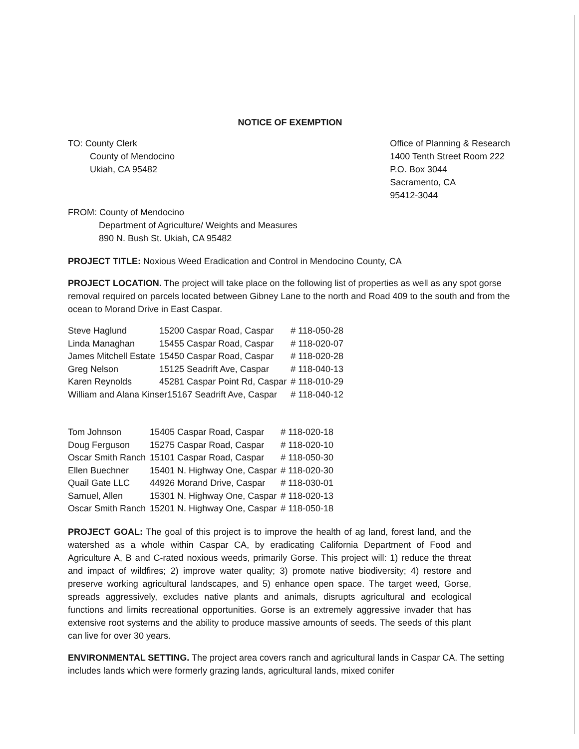NOTICE OF EXEMPTION
TO: County Clerk
County of Mendocino
Ukiah, CA 95482
Office of Planning & Research
1400 Tenth Street Room 222
P.O. Box 3044
Sacramento, CA
95412-3044
FROM: County of Mendocino
Department of Agriculture/ Weights and Measures
890 N. Bush St. Ukiah, CA 95482
PROJECT TITLE: Noxious Weed Eradication and Control in Mendocino County, CA
PROJECT LOCATION. The project will take place on the following list of properties as well as any spot gorse removal required on parcels located between Gibney Lane to the north and Road 409 to the south and from the ocean to Morand Drive in East Caspar.
| Steve Haglund | 15200 Caspar Road, Caspar | # 118-050-28 |
| Linda Managhan | 15455 Caspar Road, Caspar | # 118-020-07 |
| James Mitchell Estate | 15450 Caspar Road, Caspar | # 118-020-28 |
| Greg Nelson | 15125 Seadrift Ave, Caspar | # 118-040-13 |
| Karen Reynolds | 45281 Caspar Point Rd, Caspar | # 118-010-29 |
| William and Alana Kinser15167 Seadrift Ave, Caspar | | # 118-040-12 |
| Tom Johnson | 15405 Caspar Road, Caspar | # 118-020-18 |
| Doug Ferguson | 15275 Caspar Road, Caspar | # 118-020-10 |
| Oscar Smith Ranch | 15101 Caspar Road, Caspar | # 118-050-30 |
| Ellen Buechner | 15401 N. Highway One, Caspar | # 118-020-30 |
| Quail Gate LLC | 44926 Morand Drive, Caspar | # 118-030-01 |
| Samuel, Allen | 15301 N. Highway One, Caspar | # 118-020-13 |
| Oscar Smith Ranch | 15201 N. Highway One, Caspar | # 118-050-18 |
PROJECT GOAL: The goal of this project is to improve the health of ag land, forest land, and the watershed as a whole within Caspar CA, by eradicating California Department of Food and Agriculture A, B and C-rated noxious weeds, primarily Gorse. This project will: 1) reduce the threat and impact of wildfires; 2) improve water quality; 3) promote native biodiversity; 4) restore and preserve working agricultural landscapes, and 5) enhance open space. The target weed, Gorse, spreads aggressively, excludes native plants and animals, disrupts agricultural and ecological functions and limits recreational opportunities. Gorse is an extremely aggressive invader that has extensive root systems and the ability to produce massive amounts of seeds. The seeds of this plant can live for over 30 years.
ENVIRONMENTAL SETTING. The project area covers ranch and agricultural lands in Caspar CA. The setting includes lands which were formerly grazing lands, agricultural lands, mixed conifer